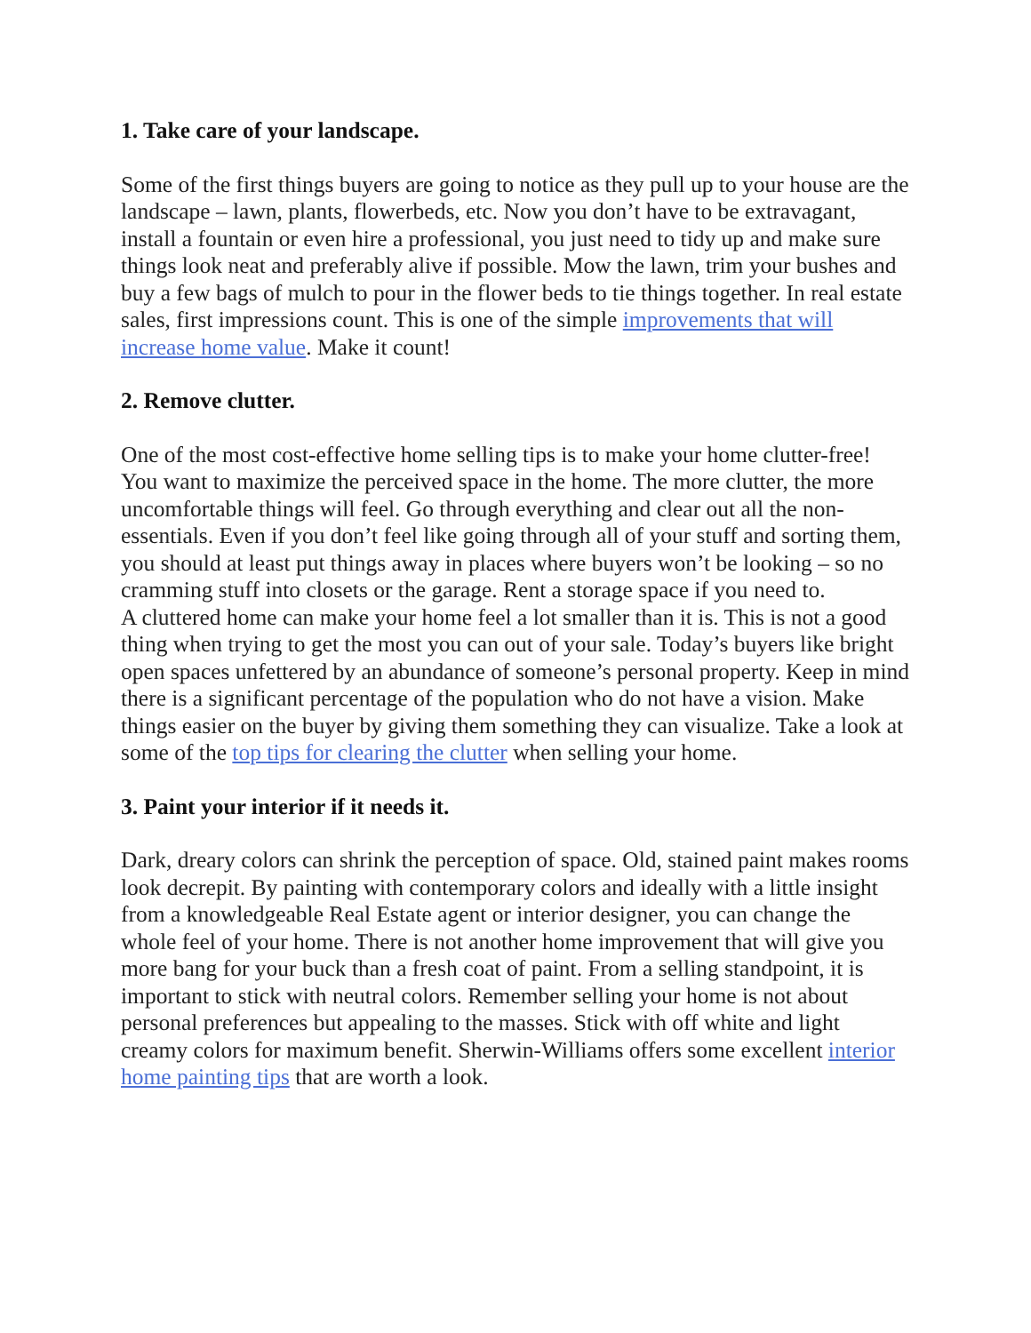1. Take care of your landscape.
Some of the first things buyers are going to notice as they pull up to your house are the landscape – lawn, plants, flowerbeds, etc. Now you don’t have to be extravagant, install a fountain or even hire a professional, you just need to tidy up and make sure things look neat and preferably alive if possible. Mow the lawn, trim your bushes and buy a few bags of mulch to pour in the flower beds to tie things together. In real estate sales, first impressions count. This is one of the simple improvements that will increase home value. Make it count!
2. Remove clutter.
One of the most cost-effective home selling tips is to make your home clutter-free! You want to maximize the perceived space in the home. The more clutter, the more uncomfortable things will feel. Go through everything and clear out all the non-essentials. Even if you don’t feel like going through all of your stuff and sorting them, you should at least put things away in places where buyers won’t be looking – so no cramming stuff into closets or the garage. Rent a storage space if you need to.
A cluttered home can make your home feel a lot smaller than it is. This is not a good thing when trying to get the most you can out of your sale. Today’s buyers like bright open spaces unfettered by an abundance of someone’s personal property. Keep in mind there is a significant percentage of the population who do not have a vision. Make things easier on the buyer by giving them something they can visualize. Take a look at some of the top tips for clearing the clutter when selling your home.
3. Paint your interior if it needs it.
Dark, dreary colors can shrink the perception of space. Old, stained paint makes rooms look decrepit. By painting with contemporary colors and ideally with a little insight from a knowledgeable Real Estate agent or interior designer, you can change the whole feel of your home. There is not another home improvement that will give you more bang for your buck than a fresh coat of paint. From a selling standpoint, it is important to stick with neutral colors. Remember selling your home is not about personal preferences but appealing to the masses. Stick with off white and light creamy colors for maximum benefit. Sherwin-Williams offers some excellent interior home painting tips that are worth a look.